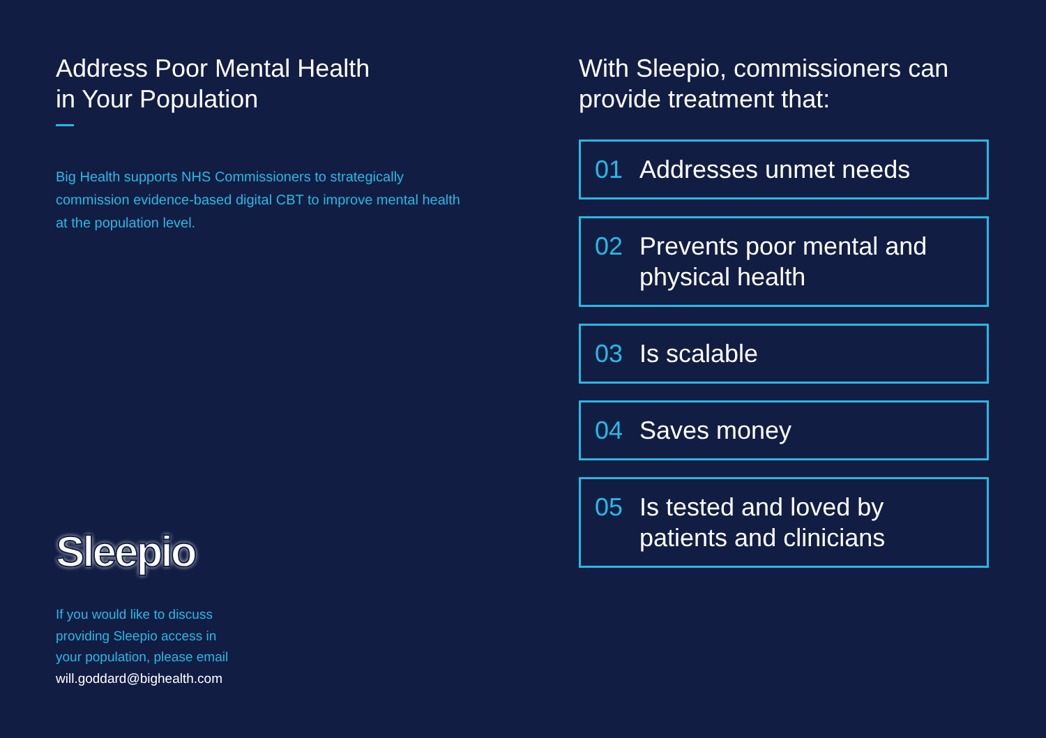Address Poor Mental Health
in Your Population
Big Health supports NHS Commissioners to strategically commission evidence-based digital CBT to improve mental health at the population level.
Sleepio
If you would like to discuss
providing Sleepio access in
your population, please email
will.goddard@bighealth.com
With Sleepio, commissioners can
provide treatment that:
01 Addresses unmet needs
02 Prevents poor mental and physical health
03 Is scalable
04 Saves money
05 Is tested and loved by patients and clinicians